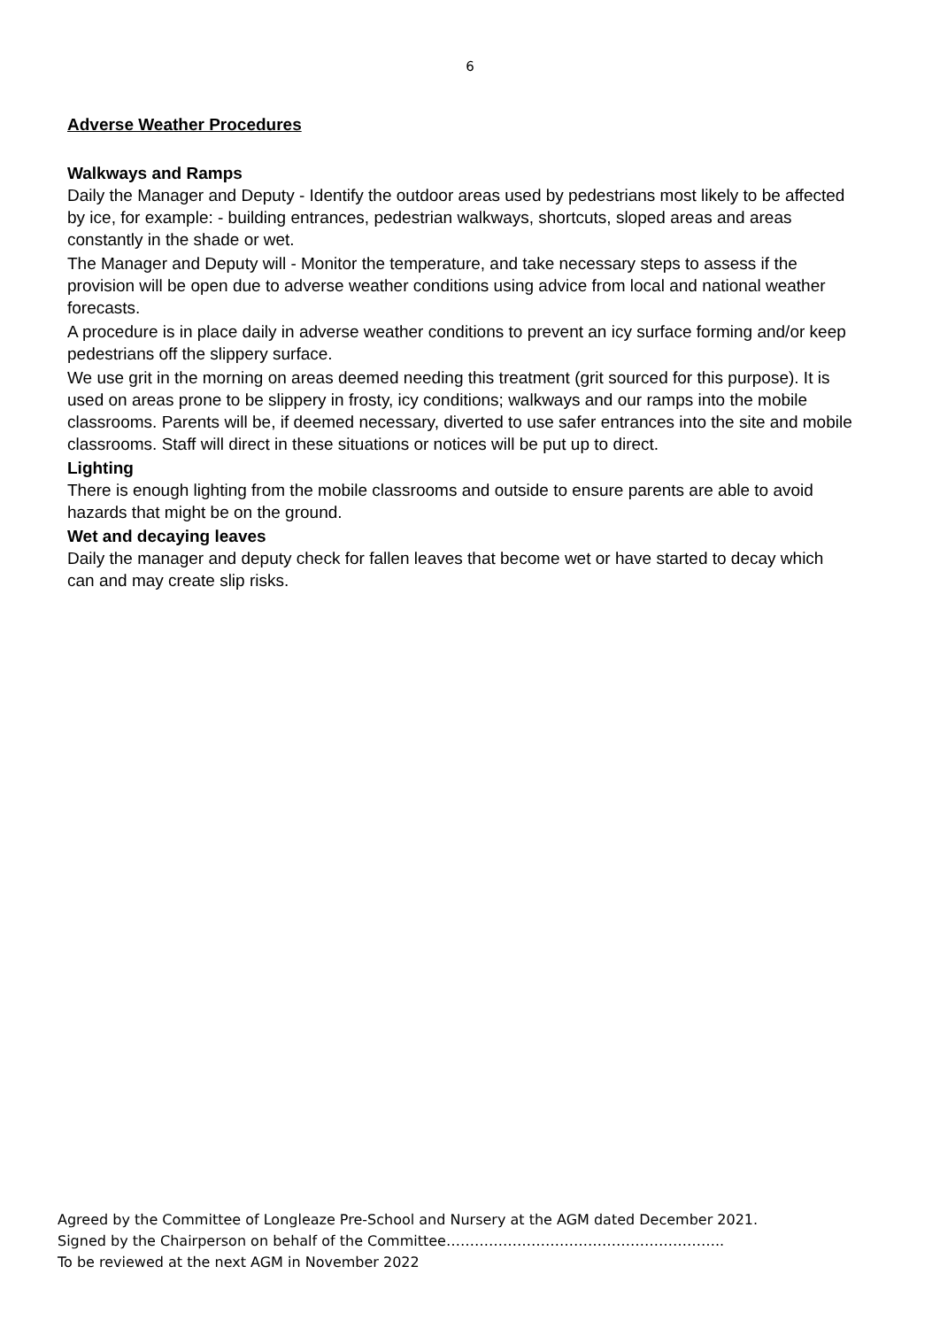6
Adverse Weather Procedures
Walkways and Ramps
Daily the Manager and Deputy - Identify the outdoor areas used by pedestrians most likely to be affected by ice, for example: - building entrances, pedestrian walkways, shortcuts, sloped areas and areas constantly in the shade or wet.
The Manager and Deputy will - Monitor the temperature, and take necessary steps to assess if the provision will be open due to adverse weather conditions using advice from local and national weather forecasts.
A procedure is in place daily in adverse weather conditions to prevent an icy surface forming and/or keep pedestrians off the slippery surface.
We use grit in the morning on areas deemed needing this treatment (grit sourced for this purpose). It is used on areas prone to be slippery in frosty, icy conditions; walkways and our ramps into the mobile classrooms. Parents will be, if deemed necessary, diverted to use safer entrances into the site and mobile classrooms. Staff will direct in these situations or notices will be put up to direct.
Lighting
There is enough lighting from the mobile classrooms and outside to ensure parents are able to avoid hazards that might be on the ground.
Wet and decaying leaves
Daily the manager and deputy check for fallen leaves that become wet or have started to decay which can and may create slip risks.
Agreed by the Committee of Longleaze Pre-School and Nursery at the AGM dated December 2021.
Signed by the Chairperson on behalf of the Committee…………………………………………………..
To be reviewed at the next AGM in November 2022